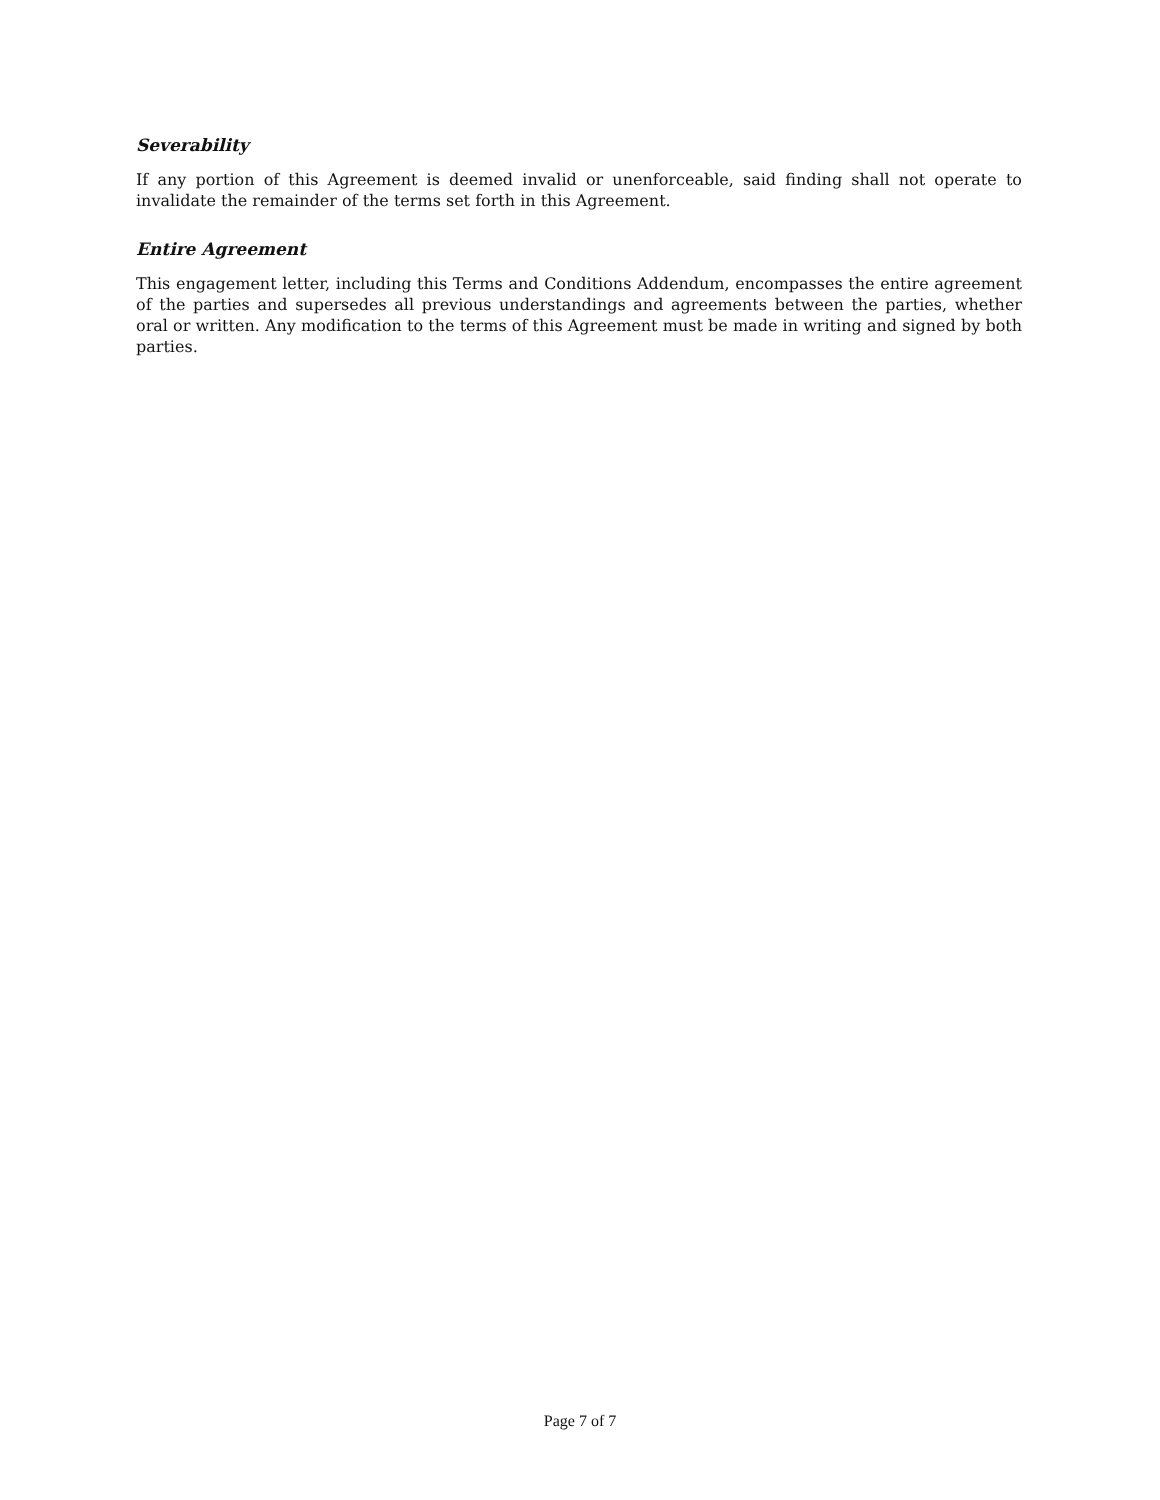Severability
If any portion of this Agreement is deemed invalid or unenforceable, said finding shall not operate to invalidate the remainder of the terms set forth in this Agreement.
Entire Agreement
This engagement letter, including this Terms and Conditions Addendum, encompasses the entire agreement of the parties and supersedes all previous understandings and agreements between the parties, whether oral or written. Any modification to the terms of this Agreement must be made in writing and signed by both parties.
Page 7 of 7